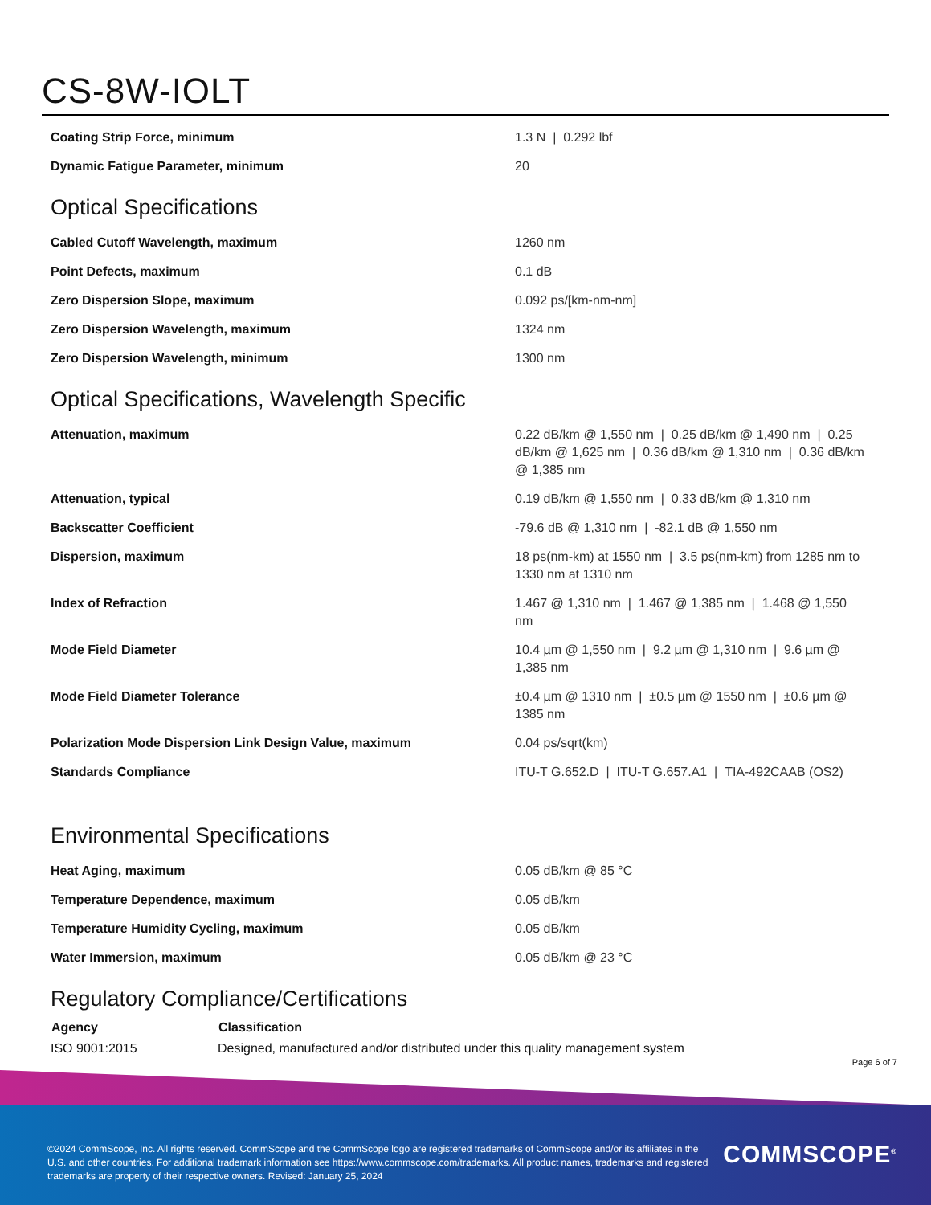CS-8W-IOLT
| Coating Strip Force, minimum | 1.3 N / 0.292 lbf |
| Dynamic Fatigue Parameter, minimum | 20 |
Optical Specifications
| Cabled Cutoff Wavelength, maximum | 1260 nm |
| Point Defects, maximum | 0.1 dB |
| Zero Dispersion Slope, maximum | 0.092 ps/[km-nm-nm] |
| Zero Dispersion Wavelength, maximum | 1324 nm |
| Zero Dispersion Wavelength, minimum | 1300 nm |
Optical Specifications, Wavelength Specific
| Attenuation, maximum | 0.22 dB/km @ 1,550 nm / 0.25 dB/km @ 1,490 nm / 0.25 dB/km @ 1,625 nm / 0.36 dB/km @ 1,310 nm / 0.36 dB/km @ 1,385 nm |
| Attenuation, typical | 0.19 dB/km @ 1,550 nm / 0.33 dB/km @ 1,310 nm |
| Backscatter Coefficient | -79.6 dB @ 1,310 nm / -82.1 dB @ 1,550 nm |
| Dispersion, maximum | 18 ps(nm-km) at 1550 nm / 3.5 ps(nm-km) from 1285 nm to 1330 nm at 1310 nm |
| Index of Refraction | 1.467 @ 1,310 nm / 1.467 @ 1,385 nm / 1.468 @ 1,550 nm |
| Mode Field Diameter | 10.4 µm @ 1,550 nm / 9.2 µm @ 1,310 nm / 9.6 µm @ 1,385 nm |
| Mode Field Diameter Tolerance | ±0.4 µm @ 1310 nm / ±0.5 µm @ 1550 nm / ±0.6 µm @ 1385 nm |
| Polarization Mode Dispersion Link Design Value, maximum | 0.04 ps/sqrt(km) |
| Standards Compliance | ITU-T G.652.D / ITU-T G.657.A1 / TIA-492CAAB (OS2) |
Environmental Specifications
| Heat Aging, maximum | 0.05 dB/km @ 85 °C |
| Temperature Dependence, maximum | 0.05 dB/km |
| Temperature Humidity Cycling, maximum | 0.05 dB/km |
| Water Immersion, maximum | 0.05 dB/km @ 23 °C |
Regulatory Compliance/Certifications
| Agency | Classification |
| --- | --- |
| ISO 9001:2015 | Designed, manufactured and/or distributed under this quality management system |
Page 6 of 7
©2024 CommScope, Inc. All rights reserved. CommScope and the CommScope logo are registered trademarks of CommScope and/or its affiliates in the U.S. and other countries. For additional trademark information see https://www.commscope.com/trademarks. All product names, trademarks and registered trademarks are property of their respective owners. Revised: January 25, 2024
COMMSCOPE<sup>®</sup>